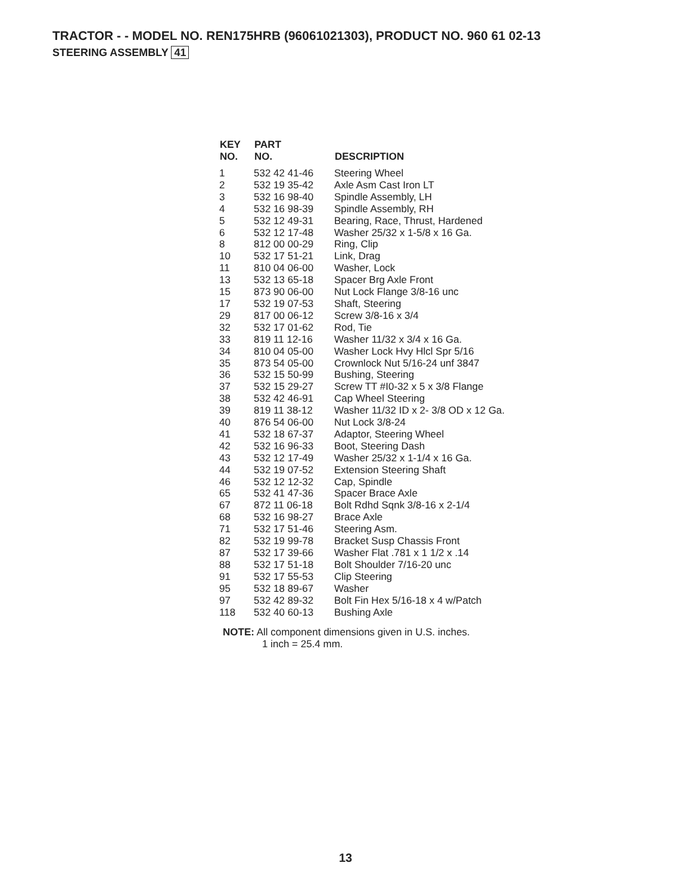TRACTOR - - MODEL NO. REN175HRB (96061021303), PRODUCT NO. 960 61 02-13
STEERING ASSEMBLY 41
| KEY NO. | PART NO. | DESCRIPTION |
| --- | --- | --- |
| 1 | 532 42 41-46 | Steering Wheel |
| 2 | 532 19 35-42 | Axle Asm Cast Iron LT |
| 3 | 532 16 98-40 | Spindle Assembly, LH |
| 4 | 532 16 98-39 | Spindle Assembly, RH |
| 5 | 532 12 49-31 | Bearing, Race, Thrust, Hardened |
| 6 | 532 12 17-48 | Washer 25/32 x 1-5/8 x 16 Ga. |
| 8 | 812 00 00-29 | Ring, Clip |
| 10 | 532 17 51-21 | Link, Drag |
| 11 | 810 04 06-00 | Washer, Lock |
| 13 | 532 13 65-18 | Spacer Brg Axle Front |
| 15 | 873 90 06-00 | Nut Lock Flange 3/8-16 unc |
| 17 | 532 19 07-53 | Shaft, Steering |
| 29 | 817 00 06-12 | Screw 3/8-16 x 3/4 |
| 32 | 532 17 01-62 | Rod, Tie |
| 33 | 819 11 12-16 | Washer 11/32 x 3/4 x 16 Ga. |
| 34 | 810 04 05-00 | Washer Lock Hvy Hlcl Spr 5/16 |
| 35 | 873 54 05-00 | Crownlock Nut 5/16-24 unf 3847 |
| 36 | 532 15 50-99 | Bushing, Steering |
| 37 | 532 15 29-27 | Screw TT #I0-32 x 5 x 3/8 Flange |
| 38 | 532 42 46-91 | Cap Wheel Steering |
| 39 | 819 11 38-12 | Washer 11/32 ID x 2- 3/8 OD x 12 Ga. |
| 40 | 876 54 06-00 | Nut Lock 3/8-24 |
| 41 | 532 18 67-37 | Adaptor, Steering Wheel |
| 42 | 532 16 96-33 | Boot, Steering Dash |
| 43 | 532 12 17-49 | Washer 25/32 x 1-1/4 x 16 Ga. |
| 44 | 532 19 07-52 | Extension Steering Shaft |
| 46 | 532 12 12-32 | Cap, Spindle |
| 65 | 532 41 47-36 | Spacer Brace Axle |
| 67 | 872 11 06-18 | Bolt Rdhd Sqnk 3/8-16 x 2-1/4 |
| 68 | 532 16 98-27 | Brace Axle |
| 71 | 532 17 51-46 | Steering Asm. |
| 82 | 532 19 99-78 | Bracket Susp Chassis Front |
| 87 | 532 17 39-66 | Washer Flat .781 x 1 1/2 x .14 |
| 88 | 532 17 51-18 | Bolt Shoulder 7/16-20 unc |
| 91 | 532 17 55-53 | Clip Steering |
| 95 | 532 18 89-67 | Washer |
| 97 | 532 42 89-32 | Bolt Fin Hex 5/16-18 x 4 w/Patch |
| 118 | 532 40 60-13 | Bushing Axle |
NOTE: All component dimensions given in U.S. inches.
1 inch = 25.4 mm.
13